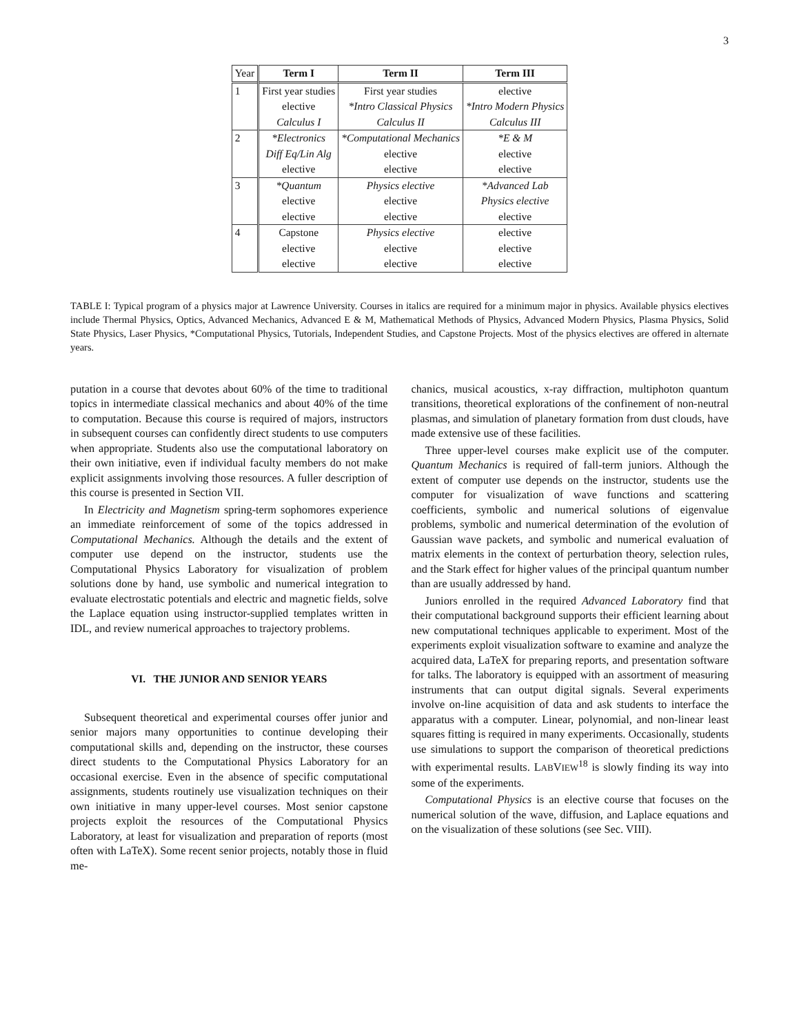3
| Year | Term I | Term II | Term III |
| --- | --- | --- | --- |
| 1 | First year studies elective Calculus I | First year studies *Intro Classical Physics Calculus II | elective *Intro Modern Physics Calculus III |
| 2 | *Electronics Diff Eq/Lin Alg elective | *Computational Mechanics elective elective | *E & M elective elective |
| 3 | *Quantum elective elective | Physics elective elective elective | *Advanced Lab Physics elective elective |
| 4 | Capstone elective elective | Physics elective elective elective | elective elective elective |
TABLE I: Typical program of a physics major at Lawrence University. Courses in italics are required for a minimum major in physics. Available physics electives include Thermal Physics, Optics, Advanced Mechanics, Advanced E & M, Mathematical Methods of Physics, Advanced Modern Physics, Plasma Physics, Solid State Physics, Laser Physics, *Computational Physics, Tutorials, Independent Studies, and Capstone Projects. Most of the physics electives are offered in alternate years.
putation in a course that devotes about 60% of the time to traditional topics in intermediate classical mechanics and about 40% of the time to computation. Because this course is required of majors, instructors in subsequent courses can confidently direct students to use computers when appropriate. Students also use the computational laboratory on their own initiative, even if individual faculty members do not make explicit assignments involving those resources. A fuller description of this course is presented in Section VII.
In Electricity and Magnetism spring-term sophomores experience an immediate reinforcement of some of the topics addressed in Computational Mechanics. Although the details and the extent of computer use depend on the instructor, students use the Computational Physics Laboratory for visualization of problem solutions done by hand, use symbolic and numerical integration to evaluate electrostatic potentials and electric and magnetic fields, solve the Laplace equation using instructor-supplied templates written in IDL, and review numerical approaches to trajectory problems.
VI. THE JUNIOR AND SENIOR YEARS
Subsequent theoretical and experimental courses offer junior and senior majors many opportunities to continue developing their computational skills and, depending on the instructor, these courses direct students to the Computational Physics Laboratory for an occasional exercise. Even in the absence of specific computational assignments, students routinely use visualization techniques on their own initiative in many upper-level courses. Most senior capstone projects exploit the resources of the Computational Physics Laboratory, at least for visualization and preparation of reports (most often with LaTeX). Some recent senior projects, notably those in fluid me-
chanics, musical acoustics, x-ray diffraction, multiphoton quantum transitions, theoretical explorations of the confinement of non-neutral plasmas, and simulation of planetary formation from dust clouds, have made extensive use of these facilities.
Three upper-level courses make explicit use of the computer. Quantum Mechanics is required of fall-term juniors. Although the extent of computer use depends on the instructor, students use the computer for visualization of wave functions and scattering coefficients, symbolic and numerical solutions of eigenvalue problems, symbolic and numerical determination of the evolution of Gaussian wave packets, and symbolic and numerical evaluation of matrix elements in the context of perturbation theory, selection rules, and the Stark effect for higher values of the principal quantum number than are usually addressed by hand.
Juniors enrolled in the required Advanced Laboratory find that their computational background supports their efficient learning about new computational techniques applicable to experiment. Most of the experiments exploit visualization software to examine and analyze the acquired data, LaTeX for preparing reports, and presentation software for talks. The laboratory is equipped with an assortment of measuring instruments that can output digital signals. Several experiments involve on-line acquisition of data and ask students to interface the apparatus with a computer. Linear, polynomial, and non-linear least squares fitting is required in many experiments. Occasionally, students use simulations to support the comparison of theoretical predictions with experimental results. LABVIEW<sup>18</sup> is slowly finding its way into some of the experiments.
Computational Physics is an elective course that focuses on the numerical solution of the wave, diffusion, and Laplace equations and on the visualization of these solutions (see Sec. VIII).